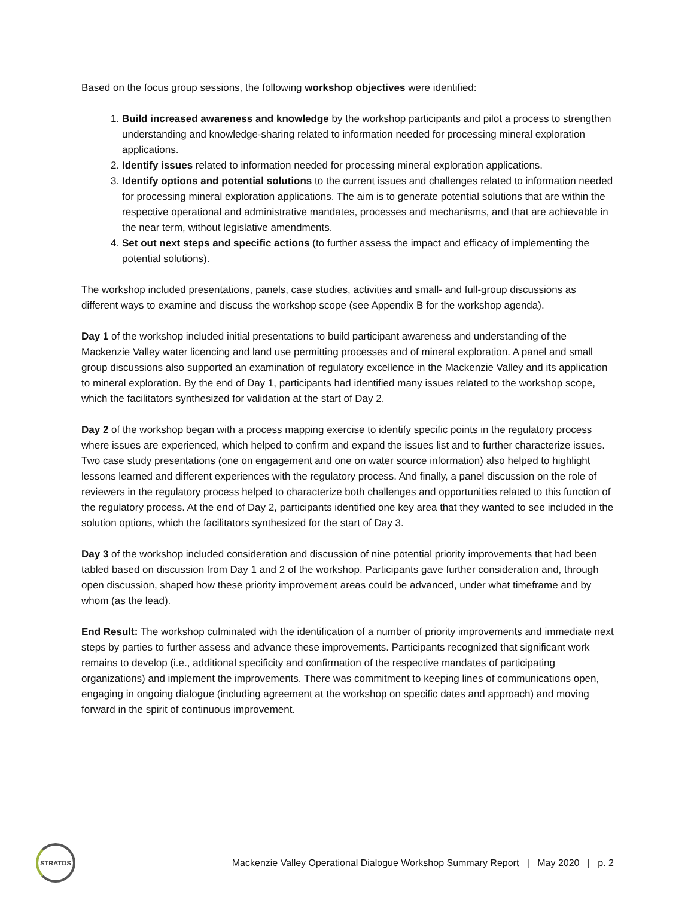Based on the focus group sessions, the following workshop objectives were identified:
1. Build increased awareness and knowledge by the workshop participants and pilot a process to strengthen understanding and knowledge-sharing related to information needed for processing mineral exploration applications.
2. Identify issues related to information needed for processing mineral exploration applications.
3. Identify options and potential solutions to the current issues and challenges related to information needed for processing mineral exploration applications. The aim is to generate potential solutions that are within the respective operational and administrative mandates, processes and mechanisms, and that are achievable in the near term, without legislative amendments.
4. Set out next steps and specific actions (to further assess the impact and efficacy of implementing the potential solutions).
The workshop included presentations, panels, case studies, activities and small- and full-group discussions as different ways to examine and discuss the workshop scope (see Appendix B for the workshop agenda).
Day 1 of the workshop included initial presentations to build participant awareness and understanding of the Mackenzie Valley water licencing and land use permitting processes and of mineral exploration. A panel and small group discussions also supported an examination of regulatory excellence in the Mackenzie Valley and its application to mineral exploration. By the end of Day 1, participants had identified many issues related to the workshop scope, which the facilitators synthesized for validation at the start of Day 2.
Day 2 of the workshop began with a process mapping exercise to identify specific points in the regulatory process where issues are experienced, which helped to confirm and expand the issues list and to further characterize issues. Two case study presentations (one on engagement and one on water source information) also helped to highlight lessons learned and different experiences with the regulatory process. And finally, a panel discussion on the role of reviewers in the regulatory process helped to characterize both challenges and opportunities related to this function of the regulatory process. At the end of Day 2, participants identified one key area that they wanted to see included in the solution options, which the facilitators synthesized for the start of Day 3.
Day 3 of the workshop included consideration and discussion of nine potential priority improvements that had been tabled based on discussion from Day 1 and 2 of the workshop. Participants gave further consideration and, through open discussion, shaped how these priority improvement areas could be advanced, under what timeframe and by whom (as the lead).
End Result: The workshop culminated with the identification of a number of priority improvements and immediate next steps by parties to further assess and advance these improvements. Participants recognized that significant work remains to develop (i.e., additional specificity and confirmation of the respective mandates of participating organizations) and implement the improvements. There was commitment to keeping lines of communications open, engaging in ongoing dialogue (including agreement at the workshop on specific dates and approach) and moving forward in the spirit of continuous improvement.
STRATOS
Mackenzie Valley Operational Dialogue Workshop Summary Report | May 2020 | p. 2